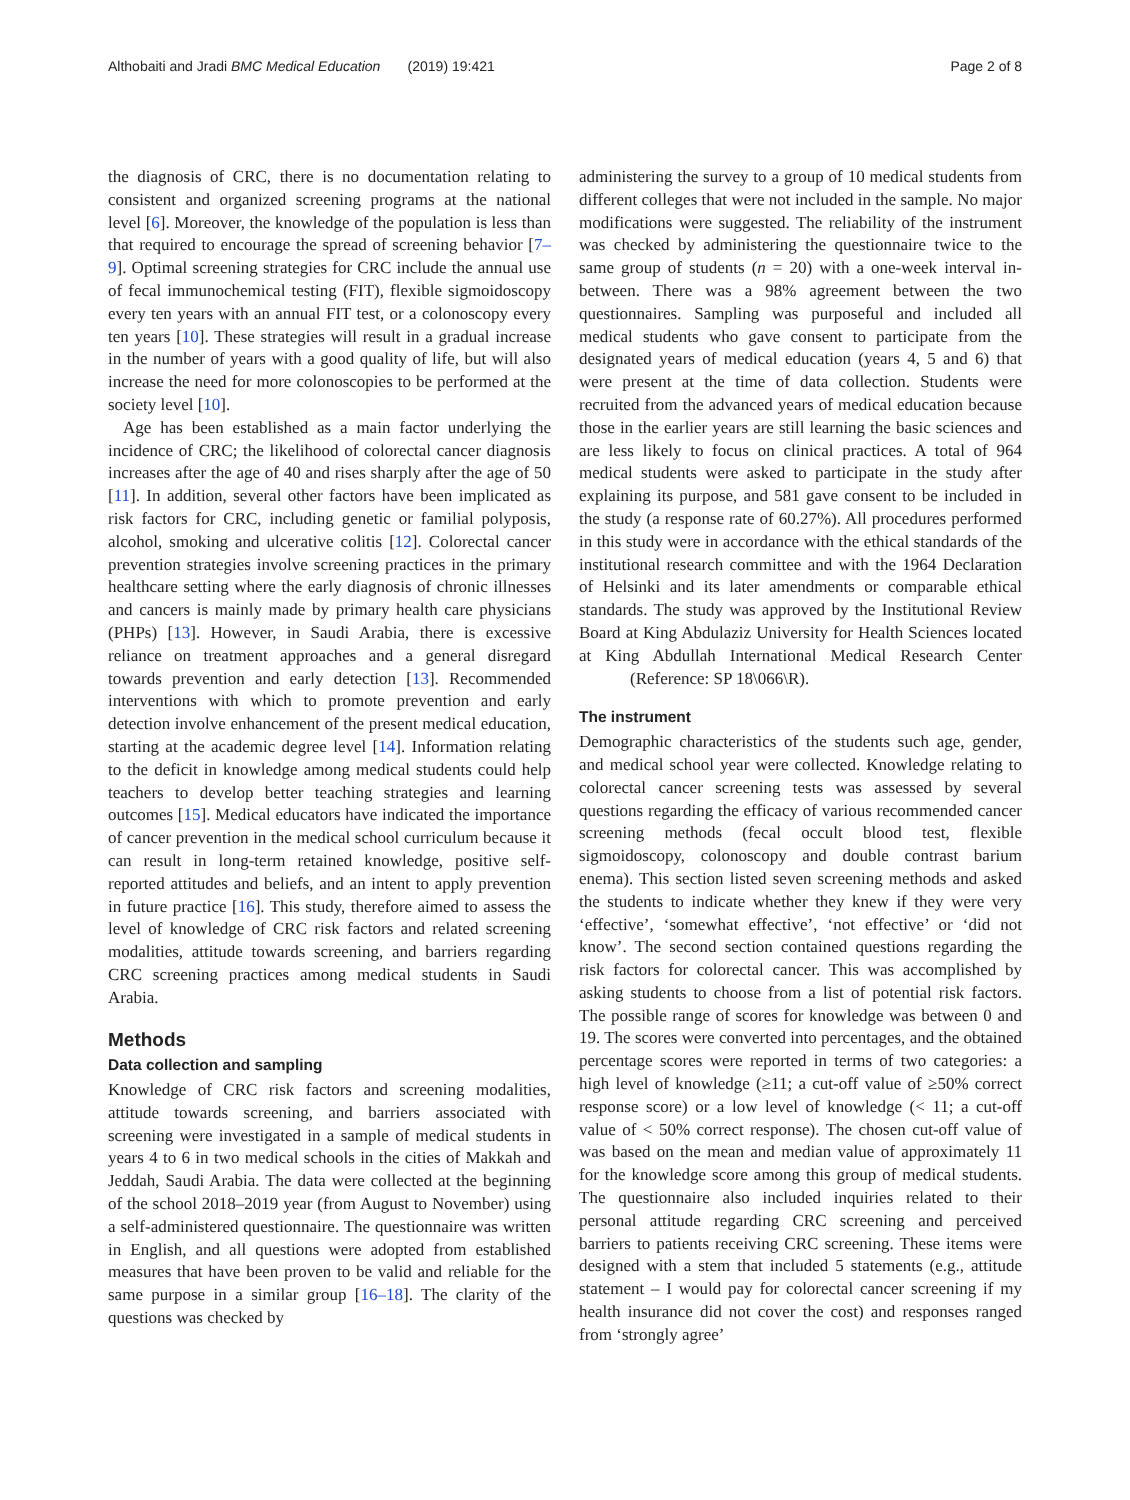Althobaiti and Jradi BMC Medical Education (2019) 19:421 Page 2 of 8
the diagnosis of CRC, there is no documentation relating to consistent and organized screening programs at the national level [6]. Moreover, the knowledge of the population is less than that required to encourage the spread of screening behavior [7–9]. Optimal screening strategies for CRC include the annual use of fecal immunochemical testing (FIT), flexible sigmoidoscopy every ten years with an annual FIT test, or a colonoscopy every ten years [10]. These strategies will result in a gradual increase in the number of years with a good quality of life, but will also increase the need for more colonoscopies to be performed at the society level [10].
Age has been established as a main factor underlying the incidence of CRC; the likelihood of colorectal cancer diagnosis increases after the age of 40 and rises sharply after the age of 50 [11]. In addition, several other factors have been implicated as risk factors for CRC, including genetic or familial polyposis, alcohol, smoking and ulcerative colitis [12]. Colorectal cancer prevention strategies involve screening practices in the primary healthcare setting where the early diagnosis of chronic illnesses and cancers is mainly made by primary health care physicians (PHPs) [13]. However, in Saudi Arabia, there is excessive reliance on treatment approaches and a general disregard towards prevention and early detection [13]. Recommended interventions with which to promote prevention and early detection involve enhancement of the present medical education, starting at the academic degree level [14]. Information relating to the deficit in knowledge among medical students could help teachers to develop better teaching strategies and learning outcomes [15]. Medical educators have indicated the importance of cancer prevention in the medical school curriculum because it can result in long-term retained knowledge, positive self-reported attitudes and beliefs, and an intent to apply prevention in future practice [16]. This study, therefore aimed to assess the level of knowledge of CRC risk factors and related screening modalities, attitude towards screening, and barriers regarding CRC screening practices among medical students in Saudi Arabia.
Methods
Data collection and sampling
Knowledge of CRC risk factors and screening modalities, attitude towards screening, and barriers associated with screening were investigated in a sample of medical students in years 4 to 6 in two medical schools in the cities of Makkah and Jeddah, Saudi Arabia. The data were collected at the beginning of the school 2018–2019 year (from August to November) using a self-administered questionnaire. The questionnaire was written in English, and all questions were adopted from established measures that have been proven to be valid and reliable for the same purpose in a similar group [16–18]. The clarity of the questions was checked by
administering the survey to a group of 10 medical students from different colleges that were not included in the sample. No major modifications were suggested. The reliability of the instrument was checked by administering the questionnaire twice to the same group of students (n = 20) with a one-week interval in-between. There was a 98% agreement between the two questionnaires. Sampling was purposeful and included all medical students who gave consent to participate from the designated years of medical education (years 4, 5 and 6) that were present at the time of data collection. Students were recruited from the advanced years of medical education because those in the earlier years are still learning the basic sciences and are less likely to focus on clinical practices. A total of 964 medical students were asked to participate in the study after explaining its purpose, and 581 gave consent to be included in the study (a response rate of 60.27%). All procedures performed in this study were in accordance with the ethical standards of the institutional research committee and with the 1964 Declaration of Helsinki and its later amendments or comparable ethical standards. The study was approved by the Institutional Review Board at King Abdulaziz University for Health Sciences located at King Abdullah International Medical Research Center (Reference: SP 18\066\R).
The instrument
Demographic characteristics of the students such age, gender, and medical school year were collected. Knowledge relating to colorectal cancer screening tests was assessed by several questions regarding the efficacy of various recommended cancer screening methods (fecal occult blood test, flexible sigmoidoscopy, colonoscopy and double contrast barium enema). This section listed seven screening methods and asked the students to indicate whether they knew if they were very ‘effective’, ‘somewhat effective’, ‘not effective’ or ‘did not know’. The second section contained questions regarding the risk factors for colorectal cancer. This was accomplished by asking students to choose from a list of potential risk factors. The possible range of scores for knowledge was between 0 and 19. The scores were converted into percentages, and the obtained percentage scores were reported in terms of two categories: a high level of knowledge (≥11; a cut-off value of ≥50% correct response score) or a low level of knowledge (< 11; a cut-off value of < 50% correct response). The chosen cut-off value of was based on the mean and median value of approximately 11 for the knowledge score among this group of medical students. The questionnaire also included inquiries related to their personal attitude regarding CRC screening and perceived barriers to patients receiving CRC screening. These items were designed with a stem that included 5 statements (e.g., attitude statement – I would pay for colorectal cancer screening if my health insurance did not cover the cost) and responses ranged from ‘strongly agree’